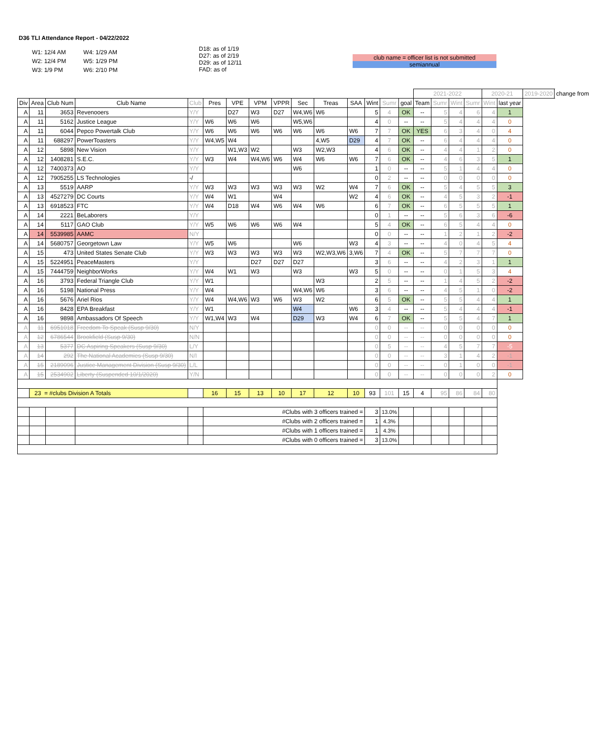D36 TLI Attendance Report - 04/22/2022
| W1: 12/4 AM | W4: 1/29 AM |
| W2: 12/4 PM | W5: 1/29 PM |
| W3: 1/9 PM | W6: 2/10 PM |
D18: as of 1/19
D27: as of 2/19
D29: as of 12/11
FAD: as of
club name = officer list is not submitted
semiannual
| | | | | | | | | | | | | | | | 2021-2022 | | | | 2020-21 | | 2019-2020 | change from |
| --- | --- | --- | --- | --- | --- | --- | --- | --- | --- | --- | --- | --- | --- | --- | --- | --- | --- | --- | --- | --- | --- | --- |
| Div | Area | Club Num | Club Name | Club | Pres | VPE | VPM | VPPR | Sec | Treas | SAA | Wint | Sumr | goal | Team | Sumr | Wint | Sumr | Wint | last year | | |
| A | 11 | 3653 | Revenooers | Y/Y | | D27 | W3 | D27 | W4,W6 | W6 | | 5 | 4 | OK | -- | 5 | 4 | 6 | 4 | 1 | | |
| A | 11 | 5162 | Justice League | Y/Y | W6 | W6 | W6 | | W5,W6 | | | 4 | 0 | -- | -- | 5 | 4 | 4 | 4 | 0 | | |
| A | 11 | 6044 | Pepco Powertalk Club | Y/Y | W6 | W6 | W6 | W6 | W6 | W6 | W6 | 7 | 7 | OK | YES | 6 | 3 | 4 | 0 | 4 | | |
| A | 11 | 688297 | PowerToasters | Y/Y | W4,W5 | W4 | | | | 4,W5 | D29 | 4 | 7 | OK | -- | 6 | 4 | 4 | 4 | 0 | | |
| A | 12 | 5898 | New Vision | Y/Y | | W1,W3 | W2 | | W3 | W2,W3 | | 4 | 6 | OK | -- | 4 | 4 | 1 | 2 | 0 | | |
| A | 12 | 1408281 | S.E.C. | Y/Y | W3 | W4 | W4,W6 | W6 | W4 | W6 | W6 | 7 | 6 | OK | -- | 4 | 6 | 3 | 5 | 1 | | |
| A | 12 | 7400373 | AO | Y/Y | | | | | W6 | | | 1 | 0 | -- | -- | 5 | 1 | 4 | 4 | 0 | | |
| A | 12 | 7905255 | LS Technologies | -/ | | | | | | | | 0 | 2 | -- | -- | 0 | 0 | 0 | 0 | 0 | | |
| A | 13 | 5519 | AARP | Y/Y | W3 | W3 | W3 | W3 | W3 | W2 | W4 | 7 | 6 | OK | -- | 5 | 4 | 5 | 5 | 3 | | |
| A | 13 | 4527279 | DC Courts | Y/Y | W4 | W1 | | W4 | | | W2 | 4 | 6 | OK | -- | 4 | 5 | 3 | 2 | -1 | | |
| A | 13 | 6918523 | FTC | Y/Y | W4 | D18 | W4 | W6 | W4 | W6 | | 6 | 7 | OK | -- | 6 | 5 | 5 | 5 | 1 | | |
| A | 14 | 2221 | BeLaborers | Y/Y | | | | | | | | 0 | 1 | -- | -- | 5 | 6 | 3 | 6 | -6 | | |
| A | 14 | 5117 | GAO Club | Y/Y | W5 | W6 | W6 | W6 | W4 | | | 5 | 4 | OK | -- | 6 | 5 | 4 | 4 | 0 | | |
| A | 14 | 5539985 | AAMC | N/Y | | | | | | | | 0 | 0 | -- | -- | 1 | 2 | 1 | 2 | -2 | | |
| A | 14 | 5680757 | Georgetown Law | Y/Y | W5 | W6 | | | W6 | | W3 | 4 | 3 | -- | -- | 4 | 0 | 4 | 5 | 4 | | |
| A | 15 | 473 | United States Senate Club | Y/Y | W3 | W3 | W3 | W3 | W3 | W2,W3,W6 | 3,W6 | 7 | 4 | OK | -- | 5 | 7 | 7 | 7 | 0 | | |
| A | 15 | 5224951 | PeaceMasters | Y/Y | | | D27 | D27 | D27 | | | 3 | 6 | -- | -- | 4 | 2 | 3 | 1 | 1 | | |
| A | 15 | 7444759 | NeighborWorks | Y/Y | W4 | W1 | W3 | | W3 | | W3 | 5 | 0 | -- | -- | 0 | 1 | 5 | 3 | 4 | | |
| A | 16 | 3793 | Federal Triangle Club | Y/Y | W1 | | | | | W3 | | 2 | 5 | -- | -- | 1 | 4 | 5 | 2 | -2 | | |
| A | 16 | 5198 | National Press | Y/Y | W4 | | | | W4,W6 | W6 | | 3 | 6 | -- | -- | 4 | 5 | 1 | 0 | -2 | | |
| A | 16 | 5676 | Ariel Rios | Y/Y | W4 | W4,W6 | W3 | W6 | W3 | W2 | | 6 | 5 | OK | -- | 5 | 5 | 4 | 4 | 1 | | |
| A | 16 | 8428 | EPA Breakfast | Y/Y | W1 | | | | W4 | | W6 | 3 | 4 | -- | -- | 5 | 4 | 4 | 4 | -1 | | |
| A | 16 | 9898 | Ambassadors Of Speech | Y/Y | W1,W4 | W3 | W4 | | D29 | W3 | W4 | 6 | 7 | OK | -- | 5 | 5 | 4 | 7 | 1 | | |
| A | 11 | 6951018 | Freedom To Speak (Susp 9/30) | N/Y | | | | | | | | 0 | 0 | -- | -- | 0 | 0 | 0 | 0 | 0 | | |
| A | 12 | 6786544 | Brookfield (Susp 9/30) | N/N | | | | | | | | 0 | 0 | -- | -- | 0 | 0 | 0 | 0 | 0 | | |
| A | 13 | 5377 | DC Aspiring Speakers (Susp 9/30) | L/Y | | | | | | | | 0 | 5 | -- | -- | 4 | 5 | 7 | 7 | -5 | | |
| A | 14 | 292 | The National Academies (Susp 9/30) | N/I | | | | | | | | 0 | 0 | -- | -- | 3 | 1 | 4 | 2 | -1 | | |
| A | 15 | 2189096 | Justice Management Division (Susp 9/30) | L/L | | | | | | | | 0 | 0 | -- | -- | 0 | 1 | 0 | 0 | -1 | | |
| A | 15 | 2534902 | Liberty (Suspended 10/1/2020) | Y/N | | | | | | | | 0 | 0 | -- | -- | 0 | 0 | 0 | 2 | 0 | | |
| | 23 = #clubs Division A Totals | | | | 16 | 15 | 13 | 10 | 17 | 12 | 10 | 93 | 101 | 15 | 4 | 95 | 86 | 84 | 80 | | | |
| | | | | | #Clubs with 3 officers trained = | | | | | | | 3 | 13.0% | | | | | | | | | |
| | | | | | #Clubs with 2 officers trained = | | | | | | | 1 | 4.3% | | | | | | | | | |
| | | | | | #Clubs with 1 officers trained = | | | | | | | 1 | 4.3% | | | | | | | | | |
| | | | | | #Clubs with 0 officers trained = | | | | | | | 3 | 13.0% | | | | | | | | | |